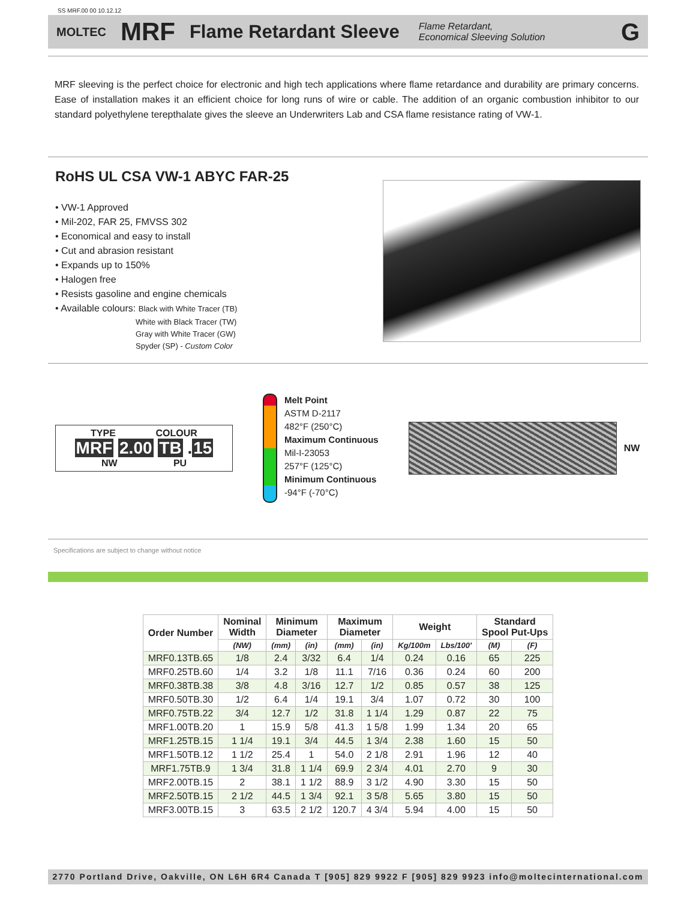SS MRF.00 00 10.12.12
MOLTEC MRF Flame Retardant Sleeve Flame Retardant,
Economical Sleeving Solution G
MRF sleeving is the perfect choice for electronic and high tech applications where flame retardance and durability are primary concerns. Ease of installation makes it an efficient choice for long runs of wire or cable. The addition of an organic combustion inhibitor to our standard polyethylene terepthalate gives the sleeve an Underwriters Lab and CSA flame resistance rating of VW-1.
RoHS UL CSA VW-1 ABYC FAR-25
• VW-1 Approved
• Mil-202, FAR 25, FMVSS 302
• Economical and easy to install
• Cut and abrasion resistant
• Expands up to 150%
• Halogen free
• Resists gasoline and engine chemicals
• Available colours: Black with White Tracer (TB)
White with Black Tracer (TW)
Gray with White Tracer (GW)
Spyder (SP) - Custom Color
TYPE COLOUR
MRF 2.00 TB .15
NW PU
Melt Point
ASTM D-2117
482°F (250°C)
Maximum Continuous
Mil-I-23053
257°F (125°C)
Minimum Continuous
-94°F (-70°C)
NW
Specifications are subject to change without notice
| Order Number | Nominal Width | Minimum Diameter | | Maximum Diameter | | Weight | | Standard Spool Put-Ups | |
| --- | --- | --- | --- | --- | --- | --- | --- | --- | --- |
| | (NW) | (mm) | (in) | (mm) | (in) | Kg/100m | Lbs/100' | (M) | (F) |
| MRF0.13TB.65 | 1/8 | 2.4 | 3/32 | 6.4 | 1/4 | 0.24 | 0.16 | 65 | 225 |
| MRF0.25TB.60 | 1/4 | 3.2 | 1/8 | 11.1 | 7/16 | 0.36 | 0.24 | 60 | 200 |
| MRF0.38TB.38 | 3/8 | 4.8 | 3/16 | 12.7 | 1/2 | 0.85 | 0.57 | 38 | 125 |
| MRF0.50TB.30 | 1/2 | 6.4 | 1/4 | 19.1 | 3/4 | 1.07 | 0.72 | 30 | 100 |
| MRF0.75TB.22 | 3/4 | 12.7 | 1/2 | 31.8 | 1 1/4 | 1.29 | 0.87 | 22 | 75 |
| MRF1.00TB.20 | 1 | 15.9 | 5/8 | 41.3 | 1 5/8 | 1.99 | 1.34 | 20 | 65 |
| MRF1.25TB.15 | 1 1/4 | 19.1 | 3/4 | 44.5 | 1 3/4 | 2.38 | 1.60 | 15 | 50 |
| MRF1.50TB.12 | 1 1/2 | 25.4 | 1 | 54.0 | 2 1/8 | 2.91 | 1.96 | 12 | 40 |
| MRF1.75TB.9 | 1 3/4 | 31.8 | 1 1/4 | 69.9 | 2 3/4 | 4.01 | 2.70 | 9 | 30 |
| MRF2.00TB.15 | 2 | 38.1 | 1 1/2 | 88.9 | 3 1/2 | 4.90 | 3.30 | 15 | 50 |
| MRF2.50TB.15 | 2 1/2 | 44.5 | 1 3/4 | 92.1 | 3 5/8 | 5.65 | 3.80 | 15 | 50 |
| MRF3.00TB.15 | 3 | 63.5 | 2 1/2 | 120.7 | 4 3/4 | 5.94 | 4.00 | 15 | 50 |
2770 Portland Drive, Oakville, ON L6H 6R4 Canada T [905] 829 9922 F [905] 829 9923 info@moltecinternational.com